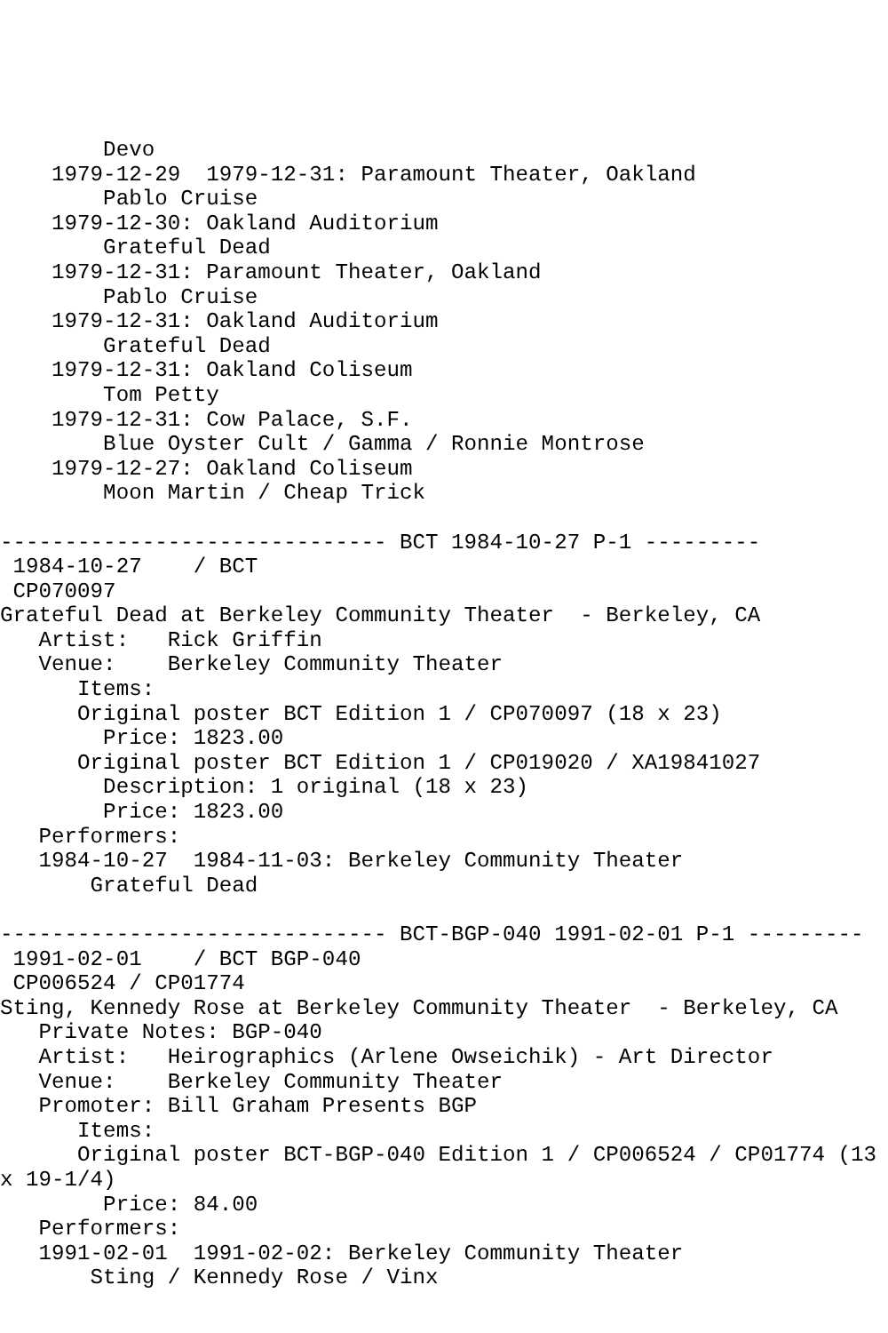Devo
    1979-12-29  1979-12-31: Paramount Theater, Oakland
        Pablo Cruise
    1979-12-30: Oakland Auditorium
        Grateful Dead
    1979-12-31: Paramount Theater, Oakland
        Pablo Cruise
    1979-12-31: Oakland Auditorium
        Grateful Dead
    1979-12-31: Oakland Coliseum
        Tom Petty
    1979-12-31: Cow Palace, S.F.
        Blue Oyster Cult / Gamma / Ronnie Montrose
    1979-12-27: Oakland Coliseum
        Moon Martin / Cheap Trick

------------------------------ BCT 1984-10-27 P-1 ---------
 1984-10-27    / BCT
 CP070097
Grateful Dead at Berkeley Community Theater  - Berkeley, CA
   Artist:   Rick Griffin
   Venue:    Berkeley Community Theater
      Items:
      Original poster BCT Edition 1 / CP070097 (18 x 23)
        Price: 1823.00
      Original poster BCT Edition 1 / CP019020 / XA19841027
        Description: 1 original (18 x 23)
        Price: 1823.00
   Performers:
   1984-10-27  1984-11-03: Berkeley Community Theater
       Grateful Dead

------------------------------ BCT-BGP-040 1991-02-01 P-1 ---------
 1991-02-01    / BCT BGP-040
 CP006524 / CP01774
Sting, Kennedy Rose at Berkeley Community Theater  - Berkeley, CA
   Private Notes: BGP-040
   Artist:   Heirographics (Arlene Owseichik) - Art Director
   Venue:    Berkeley Community Theater
   Promoter: Bill Graham Presents BGP
      Items:
      Original poster BCT-BGP-040 Edition 1 / CP006524 / CP01774 (13
x 19-1/4)
        Price: 84.00
   Performers:
   1991-02-01  1991-02-02: Berkeley Community Theater
       Sting / Kennedy Rose / Vinx